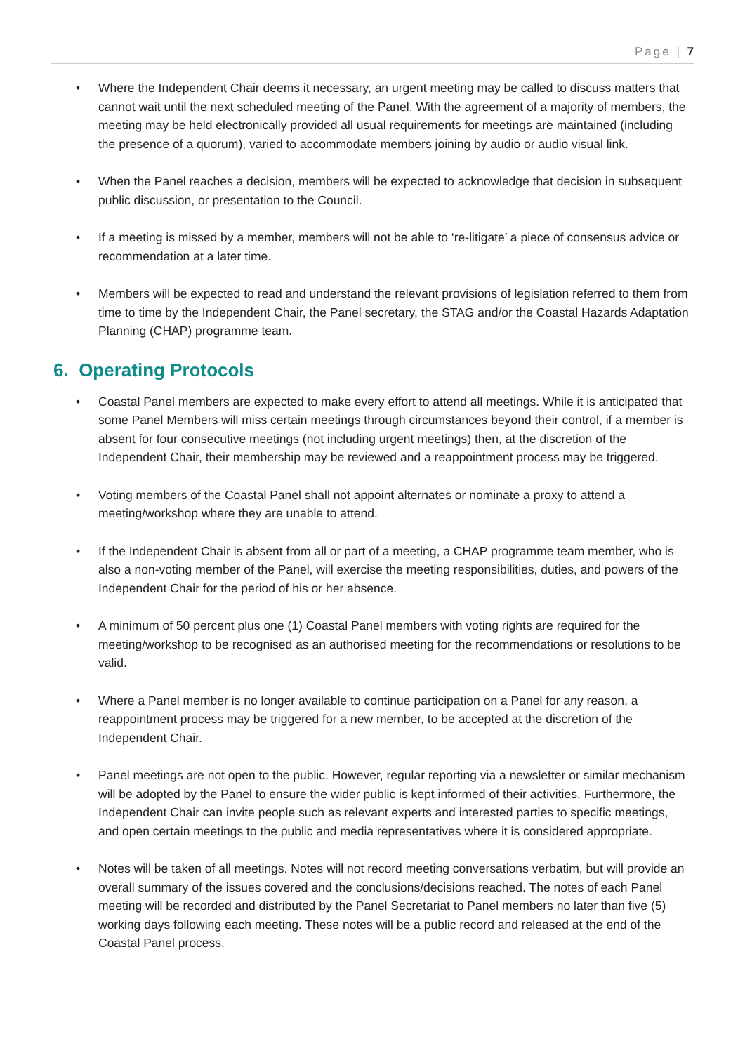Page | 7
Where the Independent Chair deems it necessary, an urgent meeting may be called to discuss matters that cannot wait until the next scheduled meeting of the Panel. With the agreement of a majority of members, the meeting may be held electronically provided all usual requirements for meetings are maintained (including the presence of a quorum), varied to accommodate members joining by audio or audio visual link.
When the Panel reaches a decision, members will be expected to acknowledge that decision in subsequent public discussion, or presentation to the Council.
If a meeting is missed by a member, members will not be able to ‘re-litigate’ a piece of consensus advice or recommendation at a later time.
Members will be expected to read and understand the relevant provisions of legislation referred to them from time to time by the Independent Chair, the Panel secretary, the STAG and/or the Coastal Hazards Adaptation Planning (CHAP) programme team.
6. Operating Protocols
Coastal Panel members are expected to make every effort to attend all meetings. While it is anticipated that some Panel Members will miss certain meetings through circumstances beyond their control, if a member is absent for four consecutive meetings (not including urgent meetings) then, at the discretion of the Independent Chair, their membership may be reviewed and a reappointment process may be triggered.
Voting members of the Coastal Panel shall not appoint alternates or nominate a proxy to attend a meeting/workshop where they are unable to attend.
If the Independent Chair is absent from all or part of a meeting, a CHAP programme team member, who is also a non-voting member of the Panel, will exercise the meeting responsibilities, duties, and powers of the Independent Chair for the period of his or her absence.
A minimum of 50 percent plus one (1) Coastal Panel members with voting rights are required for the meeting/workshop to be recognised as an authorised meeting for the recommendations or resolutions to be valid.
Where a Panel member is no longer available to continue participation on a Panel for any reason, a reappointment process may be triggered for a new member, to be accepted at the discretion of the Independent Chair.
Panel meetings are not open to the public. However, regular reporting via a newsletter or similar mechanism will be adopted by the Panel to ensure the wider public is kept informed of their activities. Furthermore, the Independent Chair can invite people such as relevant experts and interested parties to specific meetings, and open certain meetings to the public and media representatives where it is considered appropriate.
Notes will be taken of all meetings. Notes will not record meeting conversations verbatim, but will provide an overall summary of the issues covered and the conclusions/decisions reached. The notes of each Panel meeting will be recorded and distributed by the Panel Secretariat to Panel members no later than five (5) working days following each meeting. These notes will be a public record and released at the end of the Coastal Panel process.